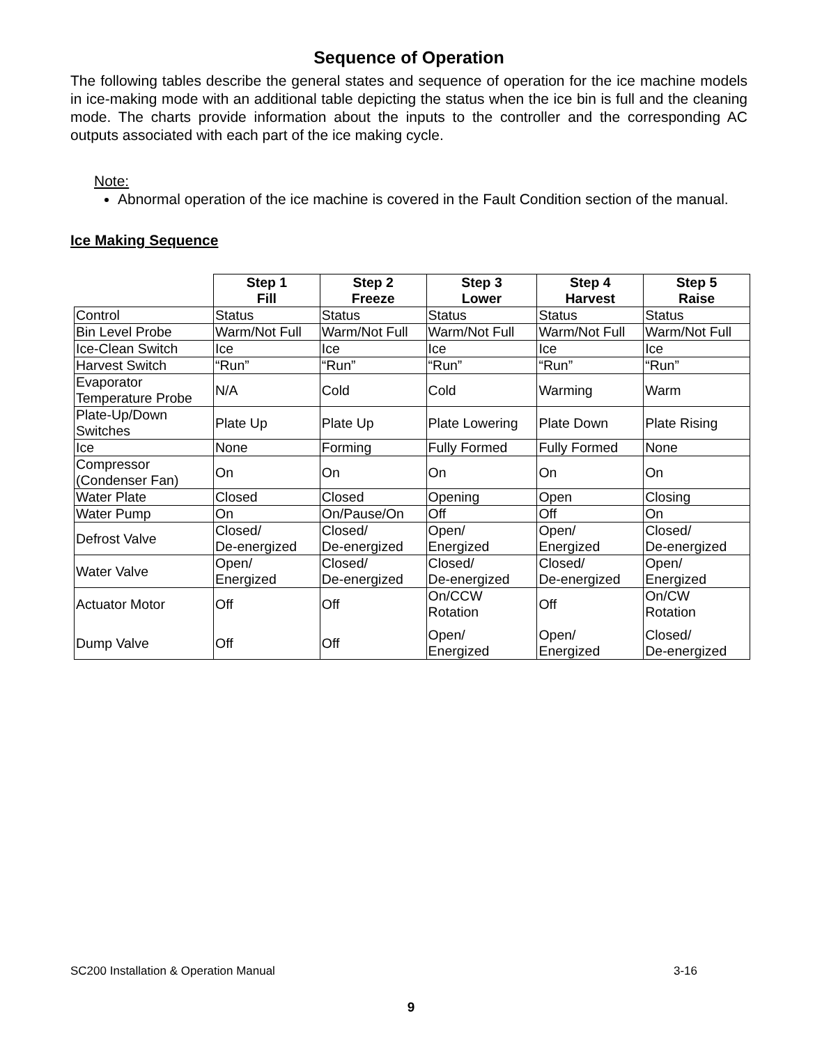Sequence of Operation
The following tables describe the general states and sequence of operation for the ice machine models in ice-making mode with an additional table depicting the status when the ice bin is full and the cleaning mode. The charts provide information about the inputs to the controller and the corresponding AC outputs associated with each part of the ice making cycle.
Note:
Abnormal operation of the ice machine is covered in the Fault Condition section of the manual.
Ice Making Sequence
| | Step 1 Fill | Step 2 Freeze | Step 3 Lower | Step 4 Harvest | Step 5 Raise |
| --- | --- | --- | --- | --- | --- |
| Control | Status | Status | Status | Status | Status |
| Bin Level Probe | Warm/Not Full | Warm/Not Full | Warm/Not Full | Warm/Not Full | Warm/Not Full |
| Ice-Clean Switch | Ice | Ice | Ice | Ice | Ice |
| Harvest Switch | “Run” | “Run” | “Run” | “Run” | “Run” |
| Evaporator Temperature Probe | N/A | Cold | Cold | Warming | Warm |
| Plate-Up/Down Switches | Plate Up | Plate Up | Plate Lowering | Plate Down | Plate Rising |
| Ice | None | Forming | Fully Formed | Fully Formed | None |
| Compressor (Condenser Fan) | On | On | On | On | On |
| Water Plate | Closed | Closed | Opening | Open | Closing |
| Water Pump | On | On/Pause/On | Off | Off | On |
| Defrost Valve | Closed/ De-energized | Closed/ De-energized | Open/ Energized | Open/ Energized | Closed/ De-energized |
| Water Valve | Open/ Energized | Closed/ De-energized | Closed/ De-energized | Closed/ De-energized | Open/ Energized |
| Actuator Motor | Off | Off | On/CCW Rotation | Off | On/CW Rotation |
| Dump Valve | Off | Off | Open/ Energized | Open/ Energized | Closed/ De-energized |
SC200 Installation & Operation Manual 3-16
9